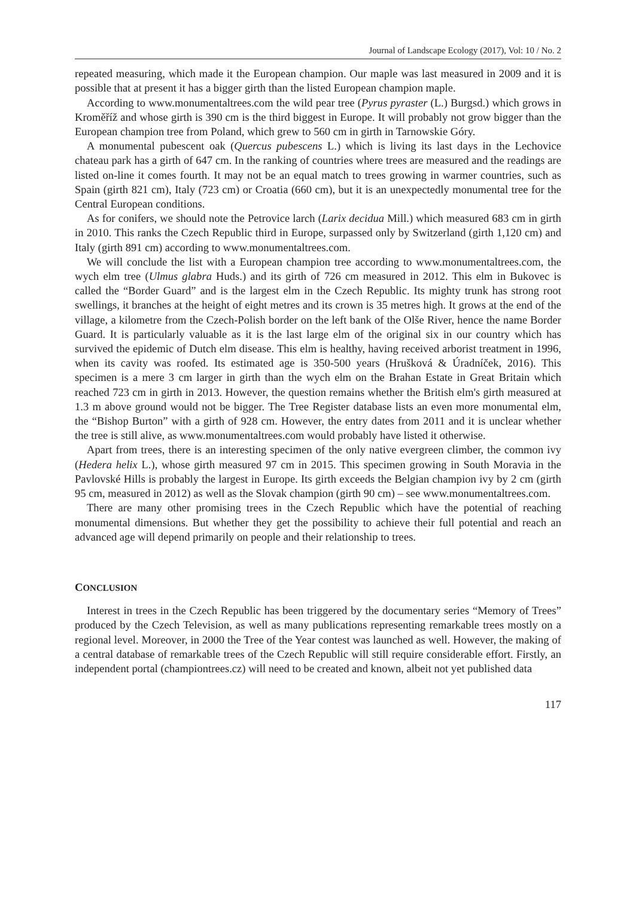Journal of Landscape Ecology (2017), Vol: 10 / No. 2
repeated measuring, which made it the European champion. Our maple was last measured in 2009 and it is possible that at present it has a bigger girth than the listed European champion maple.
According to www.monumentaltrees.com the wild pear tree (Pyrus pyraster (L.) Burgsd.) which grows in Kroměříž and whose girth is 390 cm is the third biggest in Europe. It will probably not grow bigger than the European champion tree from Poland, which grew to 560 cm in girth in Tarnowskie Góry.
A monumental pubescent oak (Quercus pubescens L.) which is living its last days in the Lechovice chateau park has a girth of 647 cm. In the ranking of countries where trees are measured and the readings are listed on-line it comes fourth. It may not be an equal match to trees growing in warmer countries, such as Spain (girth 821 cm), Italy (723 cm) or Croatia (660 cm), but it is an unexpectedly monumental tree for the Central European conditions.
As for conifers, we should note the Petrovice larch (Larix decidua Mill.) which measured 683 cm in girth in 2010. This ranks the Czech Republic third in Europe, surpassed only by Switzerland (girth 1,120 cm) and Italy (girth 891 cm) according to www.monumentaltrees.com.
We will conclude the list with a European champion tree according to www.monumentaltrees.com, the wych elm tree (Ulmus glabra Huds.) and its girth of 726 cm measured in 2012. This elm in Bukovec is called the “Border Guard” and is the largest elm in the Czech Republic. Its mighty trunk has strong root swellings, it branches at the height of eight metres and its crown is 35 metres high. It grows at the end of the village, a kilometre from the Czech-Polish border on the left bank of the Olše River, hence the name Border Guard. It is particularly valuable as it is the last large elm of the original six in our country which has survived the epidemic of Dutch elm disease. This elm is healthy, having received arborist treatment in 1996, when its cavity was roofed. Its estimated age is 350-500 years (Hrušková & Úradníček, 2016). This specimen is a mere 3 cm larger in girth than the wych elm on the Brahan Estate in Great Britain which reached 723 cm in girth in 2013. However, the question remains whether the British elm's girth measured at 1.3 m above ground would not be bigger. The Tree Register database lists an even more monumental elm, the “Bishop Burton” with a girth of 928 cm. However, the entry dates from 2011 and it is unclear whether the tree is still alive, as www.monumentaltrees.com would probably have listed it otherwise.
Apart from trees, there is an interesting specimen of the only native evergreen climber, the common ivy (Hedera helix L.), whose girth measured 97 cm in 2015. This specimen growing in South Moravia in the Pavlovské Hills is probably the largest in Europe. Its girth exceeds the Belgian champion ivy by 2 cm (girth 95 cm, measured in 2012) as well as the Slovak champion (girth 90 cm) – see www.monumentaltrees.com.
There are many other promising trees in the Czech Republic which have the potential of reaching monumental dimensions. But whether they get the possibility to achieve their full potential and reach an advanced age will depend primarily on people and their relationship to trees.
CONCLUSION
Interest in trees in the Czech Republic has been triggered by the documentary series “Memory of Trees” produced by the Czech Television, as well as many publications representing remarkable trees mostly on a regional level. Moreover, in 2000 the Tree of the Year contest was launched as well. However, the making of a central database of remarkable trees of the Czech Republic will still require considerable effort. Firstly, an independent portal (championtrees.cz) will need to be created and known, albeit not yet published data
117